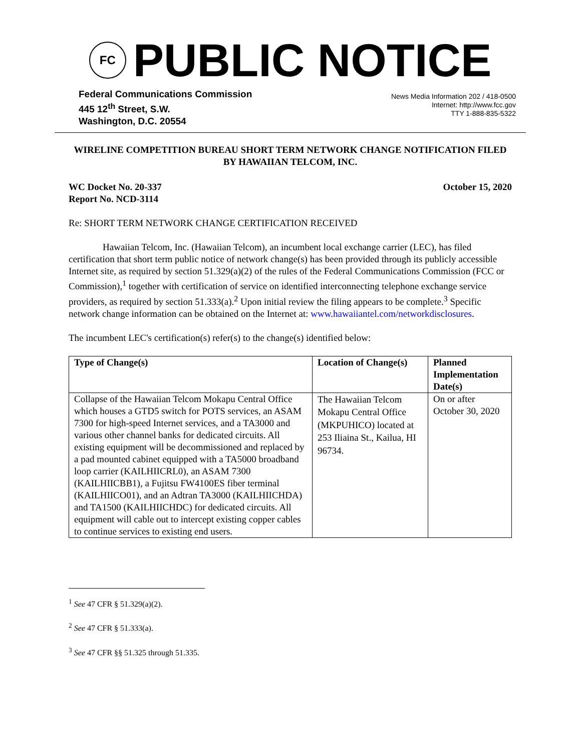FC
PUBLIC NOTICE
Federal Communications Commission
445 12<sup>th</sup> Street, S.W.
Washington, D.C. 20554
News Media Information 202 / 418-0500
Internet: http://www.fcc.gov
TTY 1-888-835-5322
WIRELINE COMPETITION BUREAU SHORT TERM NETWORK CHANGE NOTIFICATION FILED BY HAWAIIAN TELCOM, INC.
WC Docket No. 20-337
Report No. NCD-3114
October 15, 2020
Re: SHORT TERM NETWORK CHANGE CERTIFICATION RECEIVED
Hawaiian Telcom, Inc. (Hawaiian Telcom), an incumbent local exchange carrier (LEC), has filed certification that short term public notice of network change(s) has been provided through its publicly accessible Internet site, as required by section 51.329(a)(2) of the rules of the Federal Communications Commission (FCC or Commission),<sup>1</sup> together with certification of service on identified interconnecting telephone exchange service providers, as required by section 51.333(a).<sup>2</sup> Upon initial review the filing appears to be complete.<sup>3</sup> Specific network change information can be obtained on the Internet at: www.hawaiiantel.com/networkdisclosures.
The incumbent LEC's certification(s) refer(s) to the change(s) identified below:
| Type of Change(s) | Location of Change(s) | Planned Implementation Date(s) |
| --- | --- | --- |
| Collapse of the Hawaiian Telcom Mokapu Central Office which houses a GTD5 switch for POTS services, an ASAM 7300 for high-speed Internet services, and a TA3000 and various other channel banks for dedicated circuits. All existing equipment will be decommissioned and replaced by a pad mounted cabinet equipped with a TA5000 broadband loop carrier (KAILHIICRL0), an ASAM 7300 (KAILHIICBB1), a Fujitsu FW4100ES fiber terminal (KAILHIICO01), and an Adtran TA3000 (KAILHIICHDA) and TA1500 (KAILHIICHDC) for dedicated circuits. All equipment will cable out to intercept existing copper cables to continue services to existing end users. | The Hawaiian Telcom Mokapu Central Office (MKPUHICO) located at 253 Iliaina St., Kailua, HI 96734. | On or after October 30, 2020 |
<sup>1</sup> See 47 CFR § 51.329(a)(2).
<sup>2</sup> See 47 CFR § 51.333(a).
<sup>3</sup> See 47 CFR §§ 51.325 through 51.335.